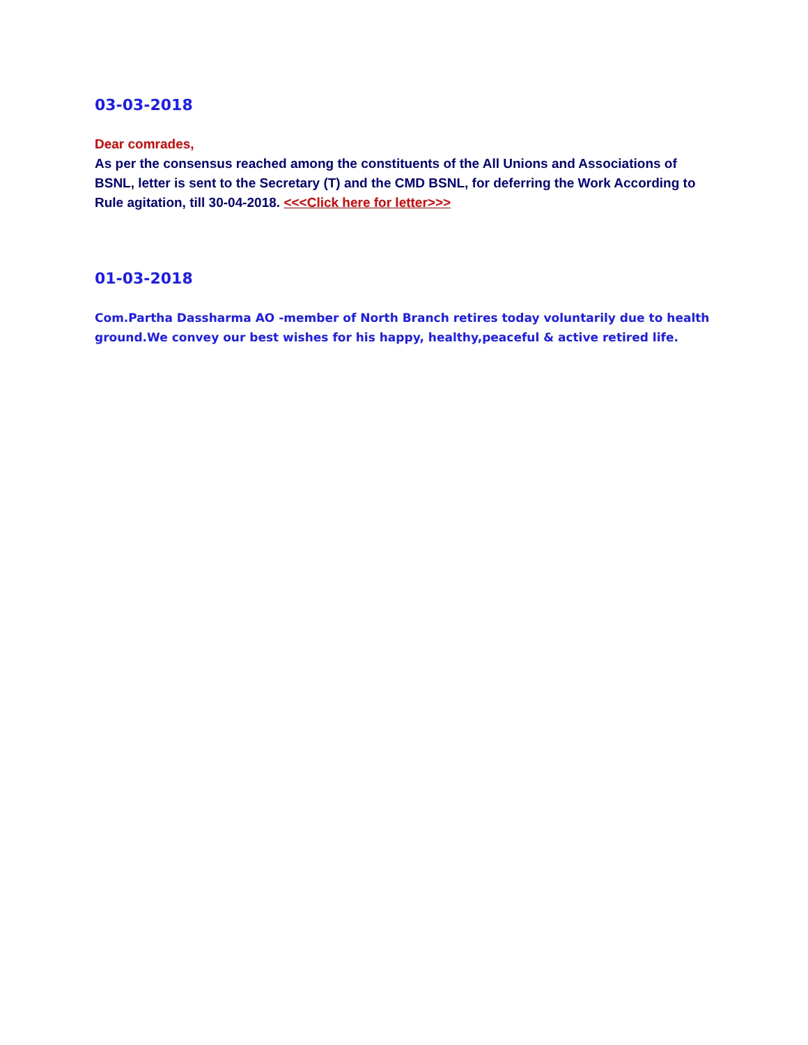03-03-2018
Dear comrades,
As per the consensus reached among the constituents of the All Unions and Associations of BSNL, letter is sent to the Secretary (T) and the CMD BSNL, for deferring the Work According to Rule agitation, till 30-04-2018. <<<Click here for letter>>>
01-03-2018
Com.Partha Dassharma AO -member of North Branch retires today voluntarily due to health ground.We convey our best wishes for his happy, healthy,peaceful & active retired life.